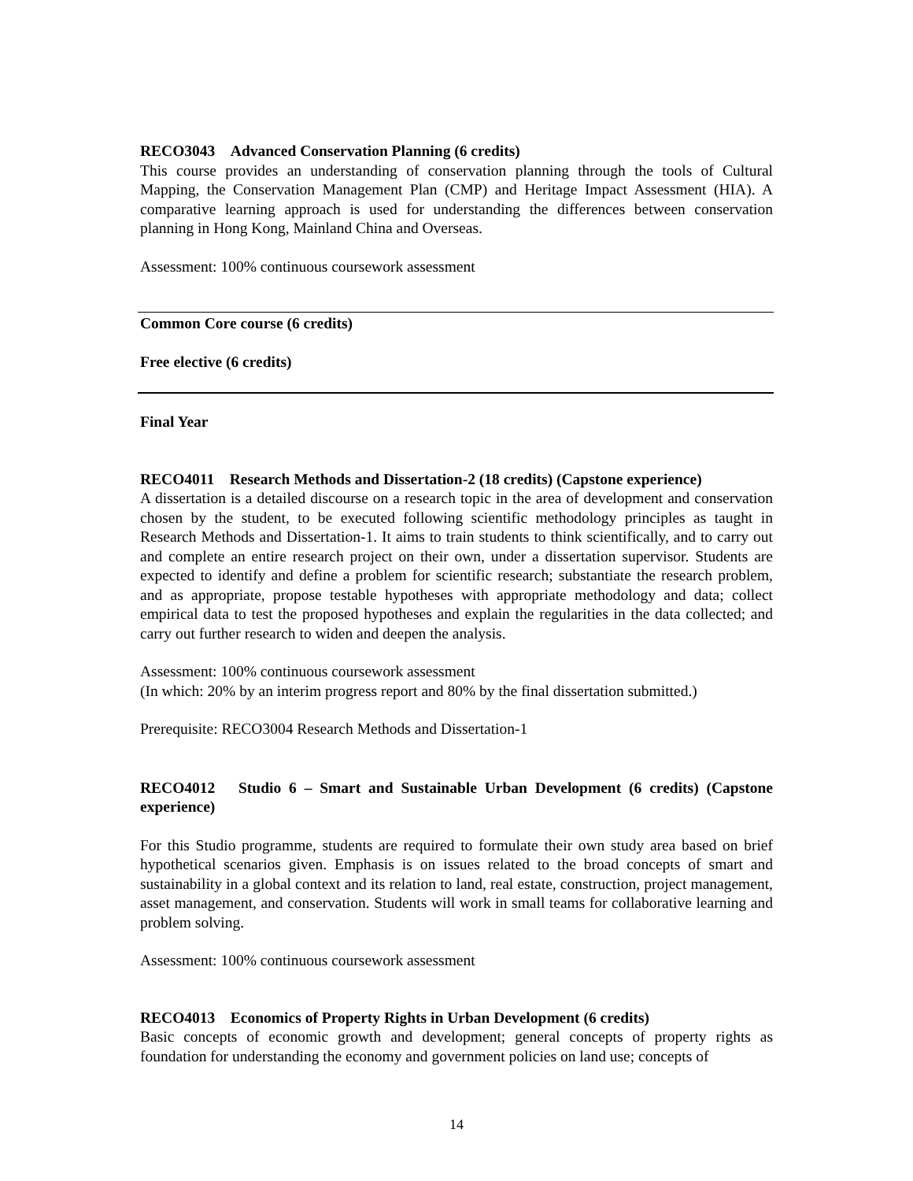RECO3043 Advanced Conservation Planning (6 credits)
This course provides an understanding of conservation planning through the tools of Cultural Mapping, the Conservation Management Plan (CMP) and Heritage Impact Assessment (HIA). A comparative learning approach is used for understanding the differences between conservation planning in Hong Kong, Mainland China and Overseas.
Assessment: 100% continuous coursework assessment
Common Core course (6 credits)
Free elective (6 credits)
Final Year
RECO4011 Research Methods and Dissertation-2 (18 credits) (Capstone experience)
A dissertation is a detailed discourse on a research topic in the area of development and conservation chosen by the student, to be executed following scientific methodology principles as taught in Research Methods and Dissertation-1. It aims to train students to think scientifically, and to carry out and complete an entire research project on their own, under a dissertation supervisor. Students are expected to identify and define a problem for scientific research; substantiate the research problem, and as appropriate, propose testable hypotheses with appropriate methodology and data; collect empirical data to test the proposed hypotheses and explain the regularities in the data collected; and carry out further research to widen and deepen the analysis.
Assessment: 100% continuous coursework assessment
(In which: 20% by an interim progress report and 80% by the final dissertation submitted.)
Prerequisite: RECO3004 Research Methods and Dissertation-1
RECO4012 Studio 6 – Smart and Sustainable Urban Development (6 credits) (Capstone experience)
For this Studio programme, students are required to formulate their own study area based on brief hypothetical scenarios given. Emphasis is on issues related to the broad concepts of smart and sustainability in a global context and its relation to land, real estate, construction, project management, asset management, and conservation. Students will work in small teams for collaborative learning and problem solving.
Assessment: 100% continuous coursework assessment
RECO4013 Economics of Property Rights in Urban Development (6 credits)
Basic concepts of economic growth and development; general concepts of property rights as foundation for understanding the economy and government policies on land use; concepts of
14